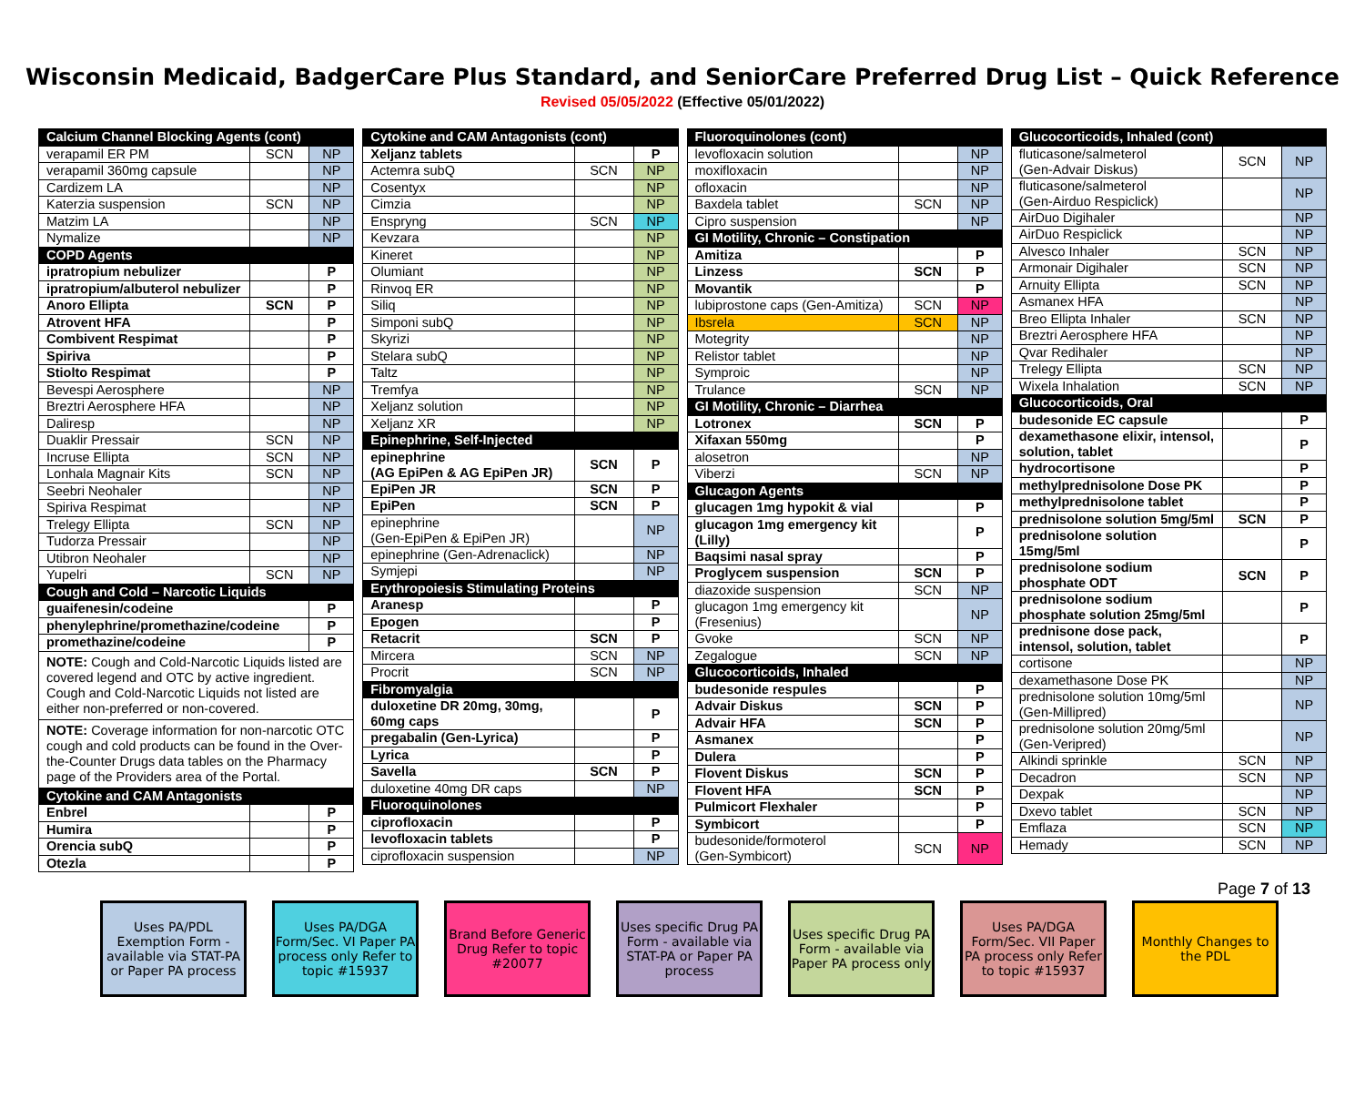Wisconsin Medicaid, BadgerCare Plus Standard, and SeniorCare Preferred Drug List – Quick Reference
Revised 05/05/2022 (Effective 05/01/2022)
| Calcium Channel Blocking Agents (cont) | | |
| verapamil ER PM | SCN | NP |
| verapamil 360mg capsule | | NP |
| Cardizem LA | | NP |
| Katerzia suspension | SCN | NP |
| Matzim LA | | NP |
| Nymalize | | NP |
| COPD Agents | | |
| ipratropium nebulizer | | P |
| ipratropium/albuterol nebulizer | | P |
| Anoro Ellipta | SCN | P |
| Atrovent HFA | | P |
| Combivent Respimat | | P |
| Spiriva | | P |
| Stiolto Respimat | | P |
| Bevespi Aerosphere | | NP |
| Breztri Aerosphere HFA | | NP |
| Daliresp | | NP |
| Duaklir Pressair | SCN | NP |
| Incruse Ellipta | SCN | NP |
| Lonhala Magnair Kits | SCN | NP |
| Seebri Neohaler | | NP |
| Spiriva Respimat | | NP |
| Trelegy Ellipta | SCN | NP |
| Tudorza Pressair | | NP |
| Utibron Neohaler | | NP |
| Yupelri | SCN | NP |
| Cough and Cold – Narcotic Liquids | | |
| guaifenesin/codeine | | P |
| phenylephrine/promethazine/codeine | | P |
| promethazine/codeine | | P |
| NOTE: Cough and Cold-Narcotic Liquids listed are covered legend and OTC by active ingredient. Cough and Cold-Narcotic Liquids not listed are either non-preferred or non-covered. | | |
| NOTE: Coverage information for non-narcotic OTC cough and cold products can be found in the Over-the-Counter Drugs data tables on the Pharmacy page of the Providers area of the Portal. | | |
| Cytokine and CAM Antagonists | | |
| Enbrel | | P |
| Humira | | P |
| Orencia subQ | | P |
| Otezla | | P |
| Cytokine and CAM Antagonists (cont) | | |
| Xeljanz tablets | | P |
| Actemra subQ | SCN | NP |
| Cosentyx | | NP |
| Cimzia | | NP |
| Enspryng | SCN | NP |
| Kevzara | | NP |
| Kineret | | NP |
| Olumiant | | NP |
| Rinvoq ER | | NP |
| Siliq | | NP |
| Simponi subQ | | NP |
| Skyrizi | | NP |
| Stelara subQ | | NP |
| Taltz | | NP |
| Tremfya | | NP |
| Xeljanz solution | | NP |
| Xeljanz XR | | NP |
| Epinephrine, Self-Injected | | |
| epinephrine (AG EpiPen & AG EpiPen JR) | SCN | P |
| EpiPen JR | SCN | P |
| EpiPen | SCN | P |
| epinephrine (Gen-EpiPen & EpiPen JR) | | NP |
| epinephrine (Gen-Adrenaclick) | | NP |
| Symjepi | | NP |
| Erythropoiesis Stimulating Proteins | | |
| Aranesp | | P |
| Epogen | | P |
| Retacrit | SCN | P |
| Mircera | SCN | NP |
| Procrit | SCN | NP |
| Fibromyalgia | | |
| duloxetine DR 20mg, 30mg, 60mg caps | | P |
| pregabalin (Gen-Lyrica) | | P |
| Lyrica | | P |
| Savella | SCN | P |
| duloxetine 40mg DR caps | | NP |
| Fluoroquinolones | | |
| ciprofloxacin | | P |
| levofloxacin tablets | | P |
| ciprofloxacin suspension | | NP |
| Fluoroquinolones (cont) | | |
| levofloxacin solution | | NP |
| moxifloxacin | | NP |
| ofloxacin | | NP |
| Baxdela tablet | SCN | NP |
| Cipro suspension | | NP |
| GI Motility, Chronic – Constipation | | |
| Amitiza | | P |
| Linzess | SCN | P |
| Movantik | | P |
| lubiprostone caps (Gen-Amitiza) | SCN | NP |
| Ibsrela | SCN | NP |
| Motegrity | | NP |
| Relistor tablet | | NP |
| Symproic | | NP |
| Trulance | SCN | NP |
| GI Motility, Chronic – Diarrhea | | |
| Lotronex | SCN | P |
| Xifaxan 550mg | | P |
| alosetron | | NP |
| Viberzi | SCN | NP |
| Glucagon Agents | | |
| glucagen 1mg hypokit & vial | | P |
| glucagon 1mg emergency kit (Lilly) | | P |
| Baqsimi nasal spray | | P |
| Proglycem suspension | SCN | P |
| diazoxide suspension | SCN | NP |
| glucagon 1mg emergency kit (Fresenius) | | NP |
| Gvoke | SCN | NP |
| Zegalogue | SCN | NP |
| Glucocorticoids, Inhaled | | |
| budesonide respules | | P |
| Advair Diskus | SCN | P |
| Advair HFA | SCN | P |
| Asmanex | | P |
| Dulera | | P |
| Flovent Diskus | SCN | P |
| Flovent HFA | SCN | P |
| Pulmicort Flexhaler | | P |
| Symbicort | | P |
| budesonide/formoterol (Gen-Symbicort) | SCN | NP |
| Glucocorticoids, Inhaled (cont) | | |
| fluticasone/salmeterol (Gen-Advair Diskus) | SCN | NP |
| fluticasone/salmeterol (Gen-Airduo Respiclick) | | NP |
| AirDuo Digihaler | | NP |
| AirDuo Respiclick | | NP |
| Alvesco Inhaler | SCN | NP |
| Armonair Digihaler | SCN | NP |
| Arnuity Ellipta | SCN | NP |
| Asmanex HFA | | NP |
| Breo Ellipta Inhaler | SCN | NP |
| Breztri Aerosphere HFA | | NP |
| Qvar Redihaler | | NP |
| Trelegy Ellipta | SCN | NP |
| Wixela Inhalation | SCN | NP |
| Glucocorticoids, Oral | | |
| budesonide EC capsule | | P |
| dexamethasone elixir, intensol, solution, tablet | | P |
| hydrocortisone | | P |
| methylprednisolone Dose PK | | P |
| methylprednisolone tablet | | P |
| prednisolone solution 5mg/5ml | SCN | P |
| prednisolone solution 15mg/5ml | | P |
| prednisolone sodium phosphate ODT | SCN | P |
| prednisolone sodium phosphate solution 25mg/5ml | | P |
| prednisone dose pack, intensol, solution, tablet | | P |
| cortisone | | NP |
| dexamethasone Dose PK | | NP |
| prednisolone solution 10mg/5ml (Gen-Millipred) | | NP |
| prednisolone solution 20mg/5ml (Gen-Veripred) | | NP |
| Alkindi sprinkle | SCN | NP |
| Decadron | SCN | NP |
| Dexpak | | NP |
| Dxevo tablet | SCN | NP |
| Emflaza | SCN | NP |
| Hemady | SCN | NP |
Page 7 of 13
Uses PA/PDL Exemption Form - available via STAT-PA or Paper PA process
Uses PA/DGA Form/Sec. VI Paper PA process only Refer to topic #15937
Brand Before Generic Drug Refer to topic #20077
Uses specific Drug PA Form - available via STAT-PA or Paper PA process
Uses specific Drug PA Form - available via Paper PA process only
Uses PA/DGA Form/Sec. VII Paper PA process only Refer to topic #15937
Monthly Changes to the PDL